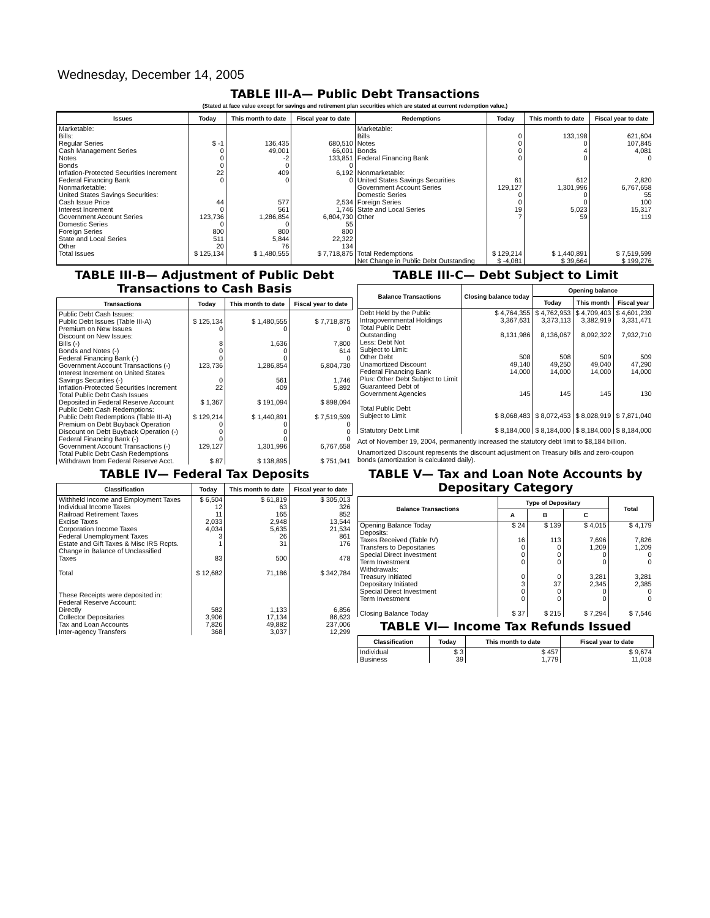Wednesday, December 14, 2005
TABLE III-A— Public Debt Transactions
(Stated at face value except for savings and retirement plan securities which are stated at current redemption value.)
| Issues | Today | This month to date | Fiscal year to date | Redemptions | Today | This month to date | Fiscal year to date |
| --- | --- | --- | --- | --- | --- | --- | --- |
| Marketable: Bills: Regular Series Cash Management Series Notes Bonds Inflation-Protected Securities Increment Federal Financing Bank Nonmarketable: United States Savings Securities: Cash Issue Price Interest Increment Government Account Series Domestic Series Foreign Series State and Local Series Other | $ -1 0 0 0 22 0 44 0 123,736 0 800 511 20 | 136,435 49,001 -2 0 409 0 577 561 1,286,854 0 800 5,844 76 | 680,510 66,001 133,851 0 6,192 0 2,534 1,746 6,804,730 55 800 22,322 134 | Marketable: Bills Notes Bonds Federal Financing Bank Nonmarketable: United States Savings Securities Government Account Series Domestic Series Foreign Series State and Local Series Other | 0 0 0 0 61 129,127 0 0 19 7 | 133,198 0 4 0 612 1,301,996 0 0 5,023 59 | 621,604 107,845 4,081 0 2,820 6,767,658 55 100 15,317 119 |
| Total Issues | $ 125,134 | $ 1,480,555 | $ 7,718,875 | Total Redemptions | $ 129,214 | $ 1,440,891 | $ 7,519,599 |
| | | | | Net Change in Public Debt Outstanding | $ -4,081 | $ 39,664 | $ 199,276 |
TABLE III-B— Adjustment of Public Debt Transactions to Cash Basis
| Transactions | Today | This month to date | Fiscal year to date |
| --- | --- | --- | --- |
| Public Debt Cash Issues: Public Debt Issues (Table III-A) Premium on New Issues Discount on New Issues: Bills (-) Bonds and Notes (-) Federal Financing Bank (-) Government Account Transactions (-) Interest Increment on United States Savings Securities (-) Inflation-Protected Securities Increment Total Public Debt Cash Issues Deposited in Federal Reserve Account Public Debt Cash Redemptions: Public Debt Redemptions (Table III-A) Premium on Debt Buyback Operation Discount on Debt Buyback Operation (-) Federal Financing Bank (-) Government Account Transactions (-) Total Public Debt Cash Redemptions Withdrawn from Federal Reserve Acct. | $ 125,134 0 8 0 0 123,736 0 22 $ 1,367 $ 129,214 0 0 0 129,127 $ 87 | $ 1,480,555 0 1,636 0 0 1,286,854 561 409 $ 191,094 $ 1,440,891 0 0 0 1,301,996 $ 138,895 | $ 7,718,875 0 7,800 614 0 6,804,730 1,746 5,892 $ 898,094 $ 7,519,599 0 0 0 6,767,658 $ 751,941 |
TABLE IV— Federal Tax Deposits
| Classification | Today | This month to date | Fiscal year to date |
| --- | --- | --- | --- |
| Withheld Income and Employment Taxes Individual Income Taxes Railroad Retirement Taxes Excise Taxes Corporation Income Taxes Federal Unemployment Taxes Estate and Gift Taxes & Misc IRS Rcpts. Change in Balance of Unclassified Taxes Total These Receipts were deposited in: Federal Reserve Account: Directly Collector Depositaries Tax and Loan Accounts Inter-agency Transfers | $ 6,504 12 11 2,033 4,034 3 1 83 $ 12,682 582 3,906 7,826 368 | $ 61,819 63 165 2,948 5,635 26 31 500 71,186 1,133 17,134 49,882 3,037 | $ 305,013 326 852 13,544 21,534 861 176 478 $ 342,784 6,856 86,623 237,006 12,299 |
TABLE III-C— Debt Subject to Limit
| Balance Transactions | Closing balance today | Opening balance | | |
| --- | --- | --- | --- | --- |
| | | Today | This month | Fiscal year |
| Debt Held by the Public Intragovernmental Holdings Total Public Debt Outstanding Less: Debt Not Subject to Limit: Other Debt Unamortized Discount Federal Financing Bank Plus: Other Debt Subject to Limit Guaranteed Debt of Government Agencies Total Public Debt Subject to Limit Statutory Debt Limit | $ 4,764,355 3,367,631 8,131,986 508 49,140 14,000 145 $ 8,068,483 $ 8,184,000 | $ 4,762,953 3,373,113 8,136,067 508 49,250 14,000 145 $ 8,072,453 $ 8,184,000 | $ 4,709,403 3,382,919 8,092,322 509 49,040 14,000 145 $ 8,028,919 $ 8,184,000 | $ 4,601,239 3,331,471 7,932,710 509 47,290 14,000 130 $ 7,871,040 $ 8,184,000 |
Act of November 19, 2004, permanently increased the statutory debt limit to $8,184 billion.
Unamortized Discount represents the discount adjustment on Treasury bills and zero-coupon bonds (amortization is calculated daily).
TABLE V— Tax and Loan Note Accounts by Depositary Category
| Balance Transactions | Type of Depositary | | | Total |
| --- | --- | --- | --- | --- |
| | A | B | C | |
| Opening Balance Today Deposits: Taxes Received (Table IV) Transfers to Depositaries Special Direct Investment Term Investment Withdrawals: Treasury Initiated Depositary Initiated Special Direct Investment Term Investment Closing Balance Today | $ 24 16 0 0 0 0 3 0 0 $ 37 | $ 139 113 0 0 0 0 37 0 0 $ 215 | $ 4,015 7,696 1,209 0 0 3,281 2,345 0 0 $ 7,294 | $ 4,179 7,826 1,209 0 0 3,281 2,385 0 0 $ 7,546 |
TABLE VI— Income Tax Refunds Issued
| Classification | Today | This month to date | Fiscal year to date |
| --- | --- | --- | --- |
| Individual Business | $ 3 39 | $ 457 1,779 | $ 9,674 11,018 |